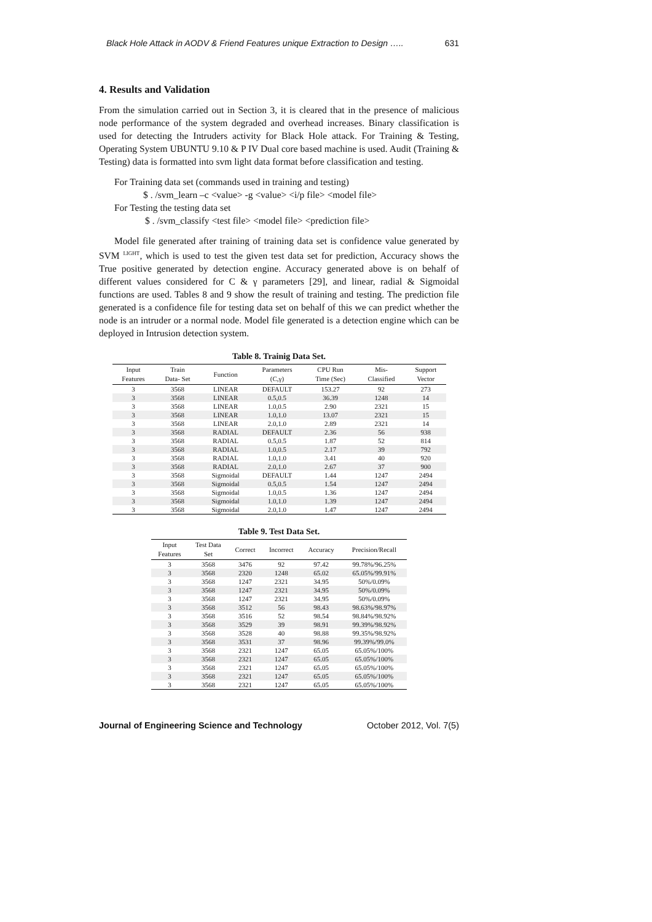Black Hole Attack in AODV & Friend Features unique Extraction to Design ….. 631
4. Results and Validation
From the simulation carried out in Section 3, it is cleared that in the presence of malicious node performance of the system degraded and overhead increases. Binary classification is used for detecting the Intruders activity for Black Hole attack. For Training & Testing, Operating System UBUNTU 9.10 & P IV Dual core based machine is used. Audit (Training & Testing) data is formatted into svm light data format before classification and testing.
For Training data set (commands used in training and testing)
$ . /svm_learn –c <value> -g <value> <i/p file> <model file>
For Testing the testing data set
$ . /svm_classify <test file> <model file> <prediction file>
Model file generated after training of training data set is confidence value generated by SVM <sup>LIGHT</sup>, which is used to test the given test data set for prediction, Accuracy shows the True positive generated by detection engine. Accuracy generated above is on behalf of different values considered for C & γ parameters [29], and linear, radial & Sigmoidal functions are used. Tables 8 and 9 show the result of training and testing. The prediction file generated is a confidence file for testing data set on behalf of this we can predict whether the node is an intruder or a normal node. Model file generated is a detection engine which can be deployed in Intrusion detection system.
Table 8. Trainig Data Set.
| Input Features | Train Data- Set | Function | Parameters (C,γ) | CPU Run Time (Sec) | Mis- Classified | Support Vector |
| --- | --- | --- | --- | --- | --- | --- |
| 3 | 3568 | LINEAR | DEFAULT | 153.27 | 92 | 273 |
| 3 | 3568 | LINEAR | 0.5,0.5 | 36.39 | 1248 | 14 |
| 3 | 3568 | LINEAR | 1.0,0.5 | 2.90 | 2321 | 15 |
| 3 | 3568 | LINEAR | 1.0,1.0 | 13.07 | 2321 | 15 |
| 3 | 3568 | LINEAR | 2.0,1.0 | 2.89 | 2321 | 14 |
| 3 | 3568 | RADIAL | DEFAULT | 2.36 | 56 | 938 |
| 3 | 3568 | RADIAL | 0.5,0.5 | 1.87 | 52 | 814 |
| 3 | 3568 | RADIAL | 1.0,0.5 | 2.17 | 39 | 792 |
| 3 | 3568 | RADIAL | 1.0,1.0 | 3.41 | 40 | 920 |
| 3 | 3568 | RADIAL | 2.0,1.0 | 2.67 | 37 | 900 |
| 3 | 3568 | Sigmoidal | DEFAULT | 1.44 | 1247 | 2494 |
| 3 | 3568 | Sigmoidal | 0.5,0.5 | 1.54 | 1247 | 2494 |
| 3 | 3568 | Sigmoidal | 1.0,0.5 | 1.36 | 1247 | 2494 |
| 3 | 3568 | Sigmoidal | 1.0,1.0 | 1.39 | 1247 | 2494 |
| 3 | 3568 | Sigmoidal | 2.0,1.0 | 1.47 | 1247 | 2494 |
Table 9. Test Data Set.
| Input Features | Test Data Set | Correct | Incorrect | Accuracy | Precision/Recall |
| --- | --- | --- | --- | --- | --- |
| 3 | 3568 | 3476 | 92 | 97.42 | 99.78%/96.25% |
| 3 | 3568 | 2320 | 1248 | 65.02 | 65.05%/99.91% |
| 3 | 3568 | 1247 | 2321 | 34.95 | 50%/0.09% |
| 3 | 3568 | 1247 | 2321 | 34.95 | 50%/0.09% |
| 3 | 3568 | 1247 | 2321 | 34.95 | 50%/0.09% |
| 3 | 3568 | 3512 | 56 | 98.43 | 98.63%/98.97% |
| 3 | 3568 | 3516 | 52 | 98.54 | 98.84%/98.92% |
| 3 | 3568 | 3529 | 39 | 98.91 | 99.39%/98.92% |
| 3 | 3568 | 3528 | 40 | 98.88 | 99.35%/98.92% |
| 3 | 3568 | 3531 | 37 | 98.96 | 99.39%/99.0% |
| 3 | 3568 | 2321 | 1247 | 65.05 | 65.05%/100% |
| 3 | 3568 | 2321 | 1247 | 65.05 | 65.05%/100% |
| 3 | 3568 | 2321 | 1247 | 65.05 | 65.05%/100% |
| 3 | 3568 | 2321 | 1247 | 65.05 | 65.05%/100% |
| 3 | 3568 | 2321 | 1247 | 65.05 | 65.05%/100% |
Journal of Engineering Science and Technology October 2012, Vol. 7(5)